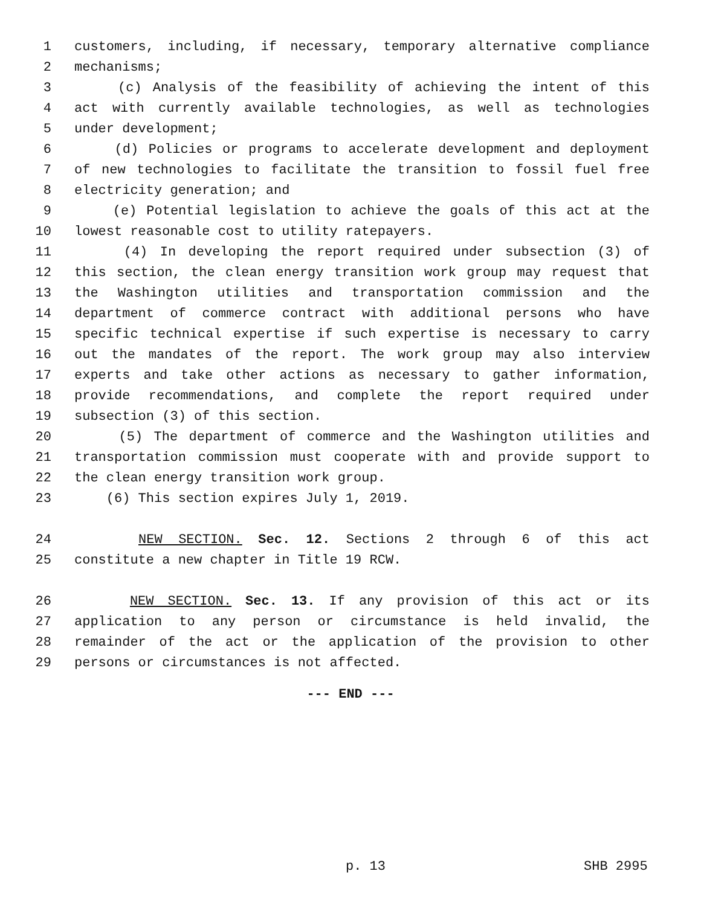1 customers, including, if necessary, temporary alternative compliance
2 mechanisms;
3 (c) Analysis of the feasibility of achieving the intent of this
4 act with currently available technologies, as well as technologies
5 under development;
6 (d) Policies or programs to accelerate development and deployment
7 of new technologies to facilitate the transition to fossil fuel free
8 electricity generation; and
9 (e) Potential legislation to achieve the goals of this act at the
10 lowest reasonable cost to utility ratepayers.
11 (4) In developing the report required under subsection (3) of
12 this section, the clean energy transition work group may request that
13 the Washington utilities and transportation commission and the
14 department of commerce contract with additional persons who have
15 specific technical expertise if such expertise is necessary to carry
16 out the mandates of the report. The work group may also interview
17 experts and take other actions as necessary to gather information,
18 provide recommendations, and complete the report required under
19 subsection (3) of this section.
20 (5) The department of commerce and the Washington utilities and
21 transportation commission must cooperate with and provide support to
22 the clean energy transition work group.
23 (6) This section expires July 1, 2019.
24 NEW SECTION. Sec. 12. Sections 2 through 6 of this act
25 constitute a new chapter in Title 19 RCW.
26 NEW SECTION. Sec. 13. If any provision of this act or its
27 application to any person or circumstance is held invalid, the
28 remainder of the act or the application of the provision to other
29 persons or circumstances is not affected.
--- END ---
p. 13 SHB 2995